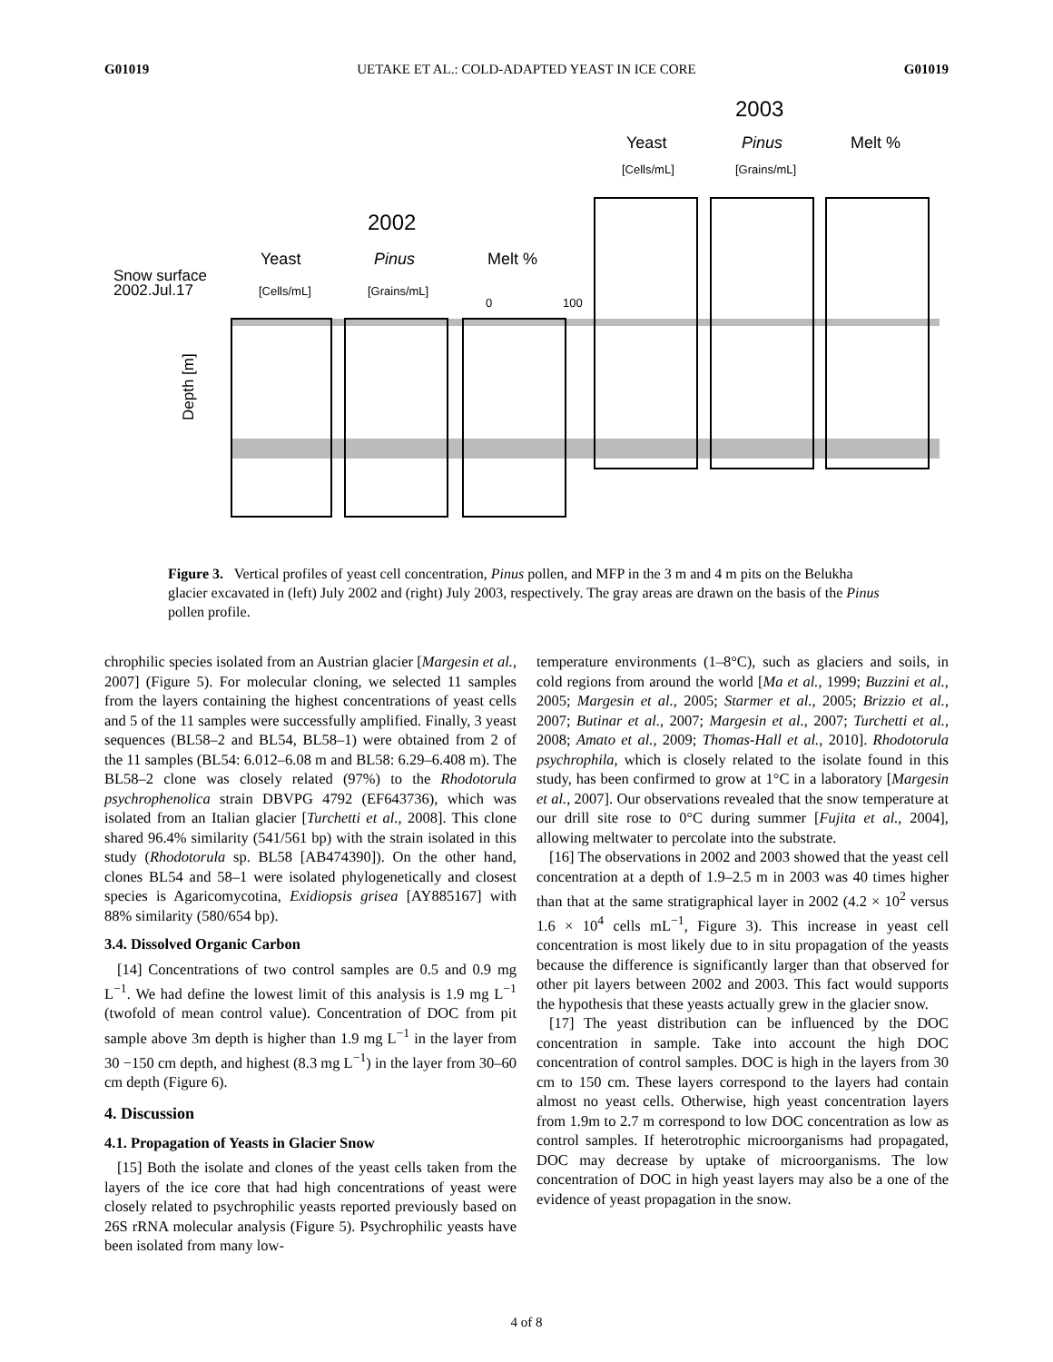G01019 UETAKE ET AL.: COLD-ADAPTED YEAST IN ICE CORE G01019
2003
Yeast
Pinus
Melt %
2002
Yeast
Pinus
Melt %
Snow surface
2002.Jul.17
Depth [m]
0
100
[Cells/mL]
[Grains/mL]
[Cells/mL]
[Grains/mL]
Figure 3. Vertical profiles of yeast cell concentration, Pinus pollen, and MFP in the 3 m and 4 m pits on the Belukha glacier excavated in (left) July 2002 and (right) July 2003, respectively. The gray areas are drawn on the basis of the Pinus pollen profile.
chrophilic species isolated from an Austrian glacier [Margesin et al., 2007] (Figure 5). For molecular cloning, we selected 11 samples from the layers containing the highest concentrations of yeast cells and 5 of the 11 samples were successfully amplified. Finally, 3 yeast sequences (BL58–2 and BL54, BL58–1) were obtained from 2 of the 11 samples (BL54: 6.012–6.08 m and BL58: 6.29–6.408 m). The BL58–2 clone was closely related (97%) to the Rhodotorula psychrophenolica strain DBVPG 4792 (EF643736), which was isolated from an Italian glacier [Turchetti et al., 2008]. This clone shared 96.4% similarity (541/561 bp) with the strain isolated in this study (Rhodotorula sp. BL58 [AB474390]). On the other hand, clones BL54 and 58–1 were isolated phylogenetically and closest species is Agaricomycotina, Exidiopsis grisea [AY885167] with 88% similarity (580/654 bp).
3.4. Dissolved Organic Carbon
[14] Concentrations of two control samples are 0.5 and 0.9 mg L<sup>−1</sup>. We had define the lowest limit of this analysis is 1.9 mg L<sup>−1</sup> (twofold of mean control value). Concentration of DOC from pit sample above 3m depth is higher than 1.9 mg L<sup>−1</sup> in the layer from 30 −150 cm depth, and highest (8.3 mg L<sup>−1</sup>) in the layer from 30–60 cm depth (Figure 6).
4. Discussion
4.1. Propagation of Yeasts in Glacier Snow
[15] Both the isolate and clones of the yeast cells taken from the layers of the ice core that had high concentrations of yeast were closely related to psychrophilic yeasts reported previously based on 26S rRNA molecular analysis (Figure 5). Psychrophilic yeasts have been isolated from many low-
temperature environments (1–8°C), such as glaciers and soils, in cold regions from around the world [Ma et al., 1999; Buzzini et al., 2005; Margesin et al., 2005; Starmer et al., 2005; Brizzio et al., 2007; Butinar et al., 2007; Margesin et al., 2007; Turchetti et al., 2008; Amato et al., 2009; Thomas-Hall et al., 2010]. Rhodotorula psychrophila, which is closely related to the isolate found in this study, has been confirmed to grow at 1°C in a laboratory [Margesin et al., 2007]. Our observations revealed that the snow temperature at our drill site rose to 0°C during summer [Fujita et al., 2004], allowing meltwater to percolate into the substrate.
[16] The observations in 2002 and 2003 showed that the yeast cell concentration at a depth of 1.9–2.5 m in 2003 was 40 times higher than that at the same stratigraphical layer in 2002 (4.2 × 10<sup>2</sup> versus 1.6 × 10<sup>4</sup> cells mL<sup>−1</sup>, Figure 3). This increase in yeast cell concentration is most likely due to in situ propagation of the yeasts because the difference is significantly larger than that observed for other pit layers between 2002 and 2003. This fact would supports the hypothesis that these yeasts actually grew in the glacier snow.
[17] The yeast distribution can be influenced by the DOC concentration in sample. Take into account the high DOC concentration of control samples. DOC is high in the layers from 30 cm to 150 cm. These layers correspond to the layers had contain almost no yeast cells. Otherwise, high yeast concentration layers from 1.9m to 2.7 m correspond to low DOC concentration as low as control samples. If heterotrophic microorganisms had propagated, DOC may decrease by uptake of microorganisms. The low concentration of DOC in high yeast layers may also be a one of the evidence of yeast propagation in the snow.
4 of 8